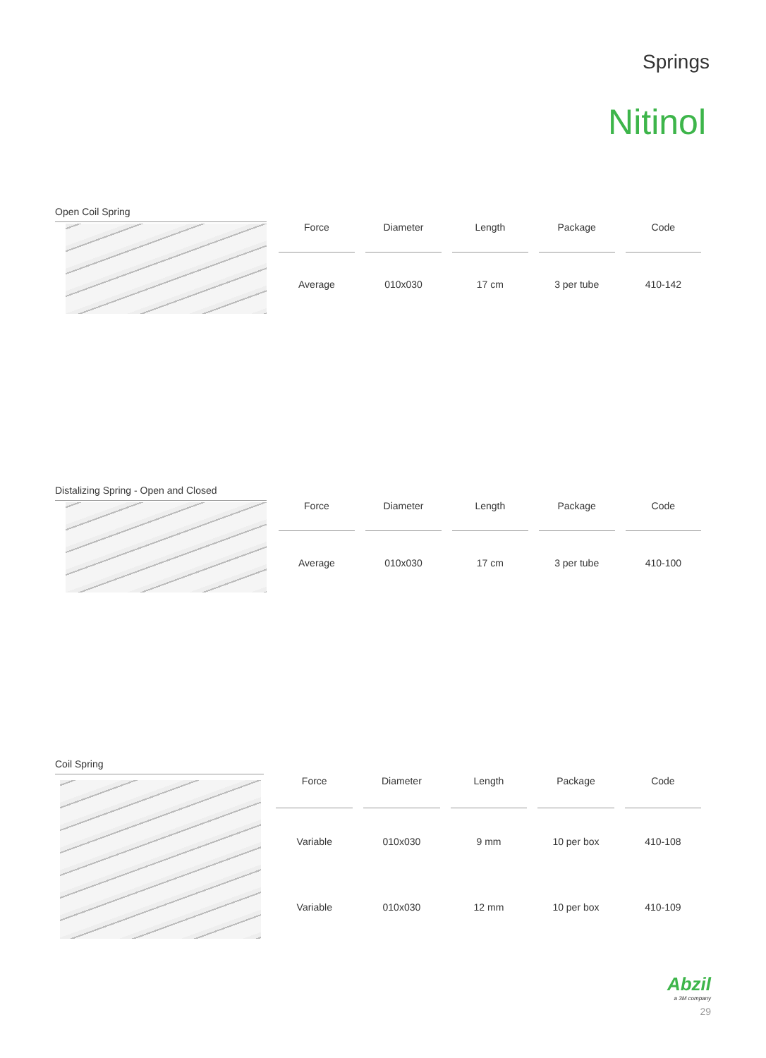Springs
Nitinol
Open Coil Spring
| Force | Diameter | Length | Package | Code |
| --- | --- | --- | --- | --- |
| Average | 010x030 | 17 cm | 3 per tube | 410-142 |
Distalizing Spring - Open and Closed
| Force | Diameter | Length | Package | Code |
| --- | --- | --- | --- | --- |
| Average | 010x030 | 17 cm | 3 per tube | 410-100 |
Coil Spring
| Force | Diameter | Length | Package | Code |
| --- | --- | --- | --- | --- |
| Variable | 010x030 | 9 mm | 10 per box | 410-108 |
| Variable | 010x030 | 12 mm | 10 per box | 410-109 |
Abzil
a 3M company
29